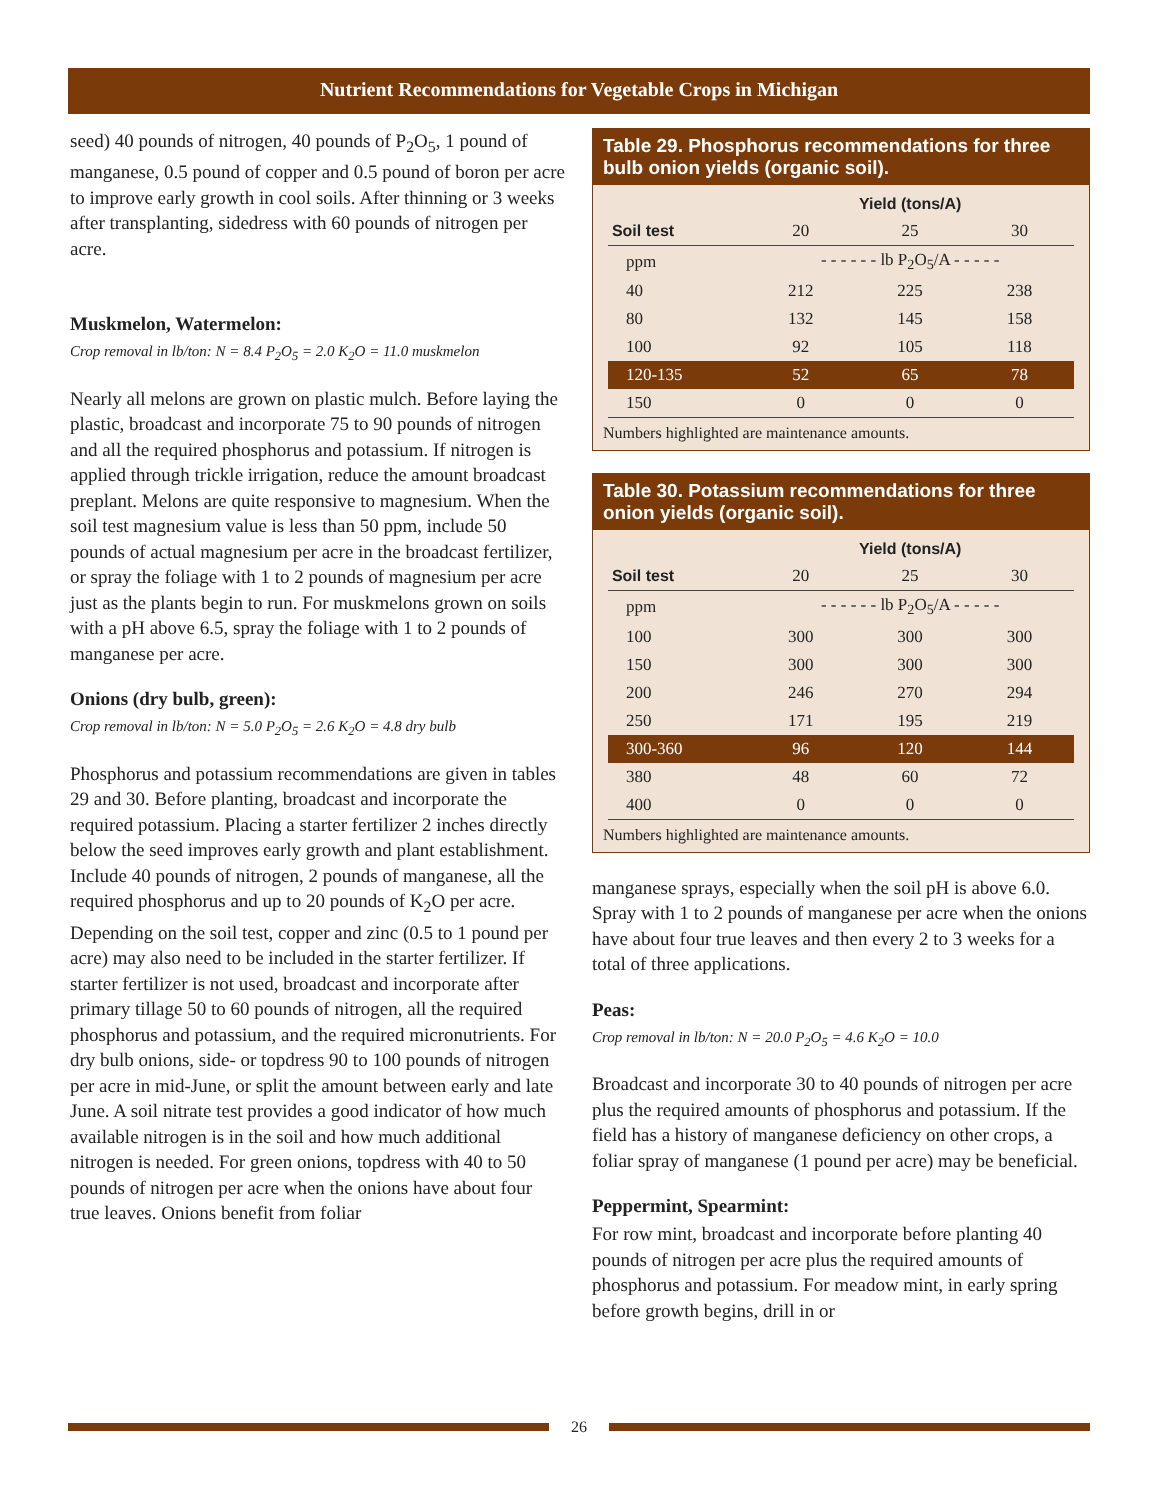Nutrient Recommendations for Vegetable Crops in Michigan
seed) 40 pounds of nitrogen, 40 pounds of P<sub>2</sub>O<sub>5</sub>, 1 pound of manganese, 0.5 pound of copper and 0.5 pound of boron per acre to improve early growth in cool soils. After thinning or 3 weeks after transplanting, sidedress with 60 pounds of nitrogen per acre.
Muskmelon, Watermelon:
Crop removal in lb/ton: N = 8.4 P<sub>2</sub>O<sub>5</sub> = 2.0 K<sub>2</sub>O = 11.0 muskmelon
Nearly all melons are grown on plastic mulch. Before laying the plastic, broadcast and incorporate 75 to 90 pounds of nitrogen and all the required phosphorus and potassium. If nitrogen is applied through trickle irrigation, reduce the amount broadcast preplant. Melons are quite responsive to magnesium. When the soil test magnesium value is less than 50 ppm, include 50 pounds of actual magnesium per acre in the broadcast fertilizer, or spray the foliage with 1 to 2 pounds of magnesium per acre just as the plants begin to run. For muskmelons grown on soils with a pH above 6.5, spray the foliage with 1 to 2 pounds of manganese per acre.
Onions (dry bulb, green):
Crop removal in lb/ton: N = 5.0 P<sub>2</sub>O<sub>5</sub> = 2.6 K<sub>2</sub>O = 4.8 dry bulb
Phosphorus and potassium recommendations are given in tables 29 and 30. Before planting, broadcast and incorporate the required potassium. Placing a starter fertilizer 2 inches directly below the seed improves early growth and plant establishment. Include 40 pounds of nitrogen, 2 pounds of manganese, all the required phosphorus and up to 20 pounds of K<sub>2</sub>O per acre. Depending on the soil test, copper and zinc (0.5 to 1 pound per acre) may also need to be included in the starter fertilizer. If starter fertilizer is not used, broadcast and incorporate after primary tillage 50 to 60 pounds of nitrogen, all the required phosphorus and potassium, and the required micronutrients. For dry bulb onions, side- or topdress 90 to 100 pounds of nitrogen per acre in mid-June, or split the amount between early and late June. A soil nitrate test provides a good indicator of how much available nitrogen is in the soil and how much additional nitrogen is needed. For green onions, topdress with 40 to 50 pounds of nitrogen per acre when the onions have about four true leaves. Onions benefit from foliar
Table 29. Phosphorus recommendations for three bulb onion yields (organic soil).
| | Yield (tons/A) | | |
| --- | --- | --- | --- |
| Soil test | 20 | 25 | 30 |
| ppm | - - - - - - lb P<sub>2</sub>O<sub>5</sub>/A - - - - - | | |
| 40 | 212 | 225 | 238 |
| 80 | 132 | 145 | 158 |
| 100 | 92 | 105 | 118 |
| 120-135 | 52 | 65 | 78 |
| 150 | 0 | 0 | 0 |
Numbers highlighted are maintenance amounts.
Table 30. Potassium recommendations for three onion yields (organic soil).
| | Yield (tons/A) | | |
| --- | --- | --- | --- |
| Soil test | 20 | 25 | 30 |
| ppm | - - - - - - lb P<sub>2</sub>O<sub>5</sub>/A - - - - - | | |
| 100 | 300 | 300 | 300 |
| 150 | 300 | 300 | 300 |
| 200 | 246 | 270 | 294 |
| 250 | 171 | 195 | 219 |
| 300-360 | 96 | 120 | 144 |
| 380 | 48 | 60 | 72 |
| 400 | 0 | 0 | 0 |
Numbers highlighted are maintenance amounts.
manganese sprays, especially when the soil pH is above 6.0. Spray with 1 to 2 pounds of manganese per acre when the onions have about four true leaves and then every 2 to 3 weeks for a total of three applications.
Peas:
Crop removal in lb/ton: N = 20.0 P<sub>2</sub>O<sub>5</sub> = 4.6 K<sub>2</sub>O = 10.0
Broadcast and incorporate 30 to 40 pounds of nitrogen per acre plus the required amounts of phosphorus and potassium. If the field has a history of manganese deficiency on other crops, a foliar spray of manganese (1 pound per acre) may be beneficial.
Peppermint, Spearmint:
For row mint, broadcast and incorporate before planting 40 pounds of nitrogen per acre plus the required amounts of phosphorus and potassium. For meadow mint, in early spring before growth begins, drill in or
26